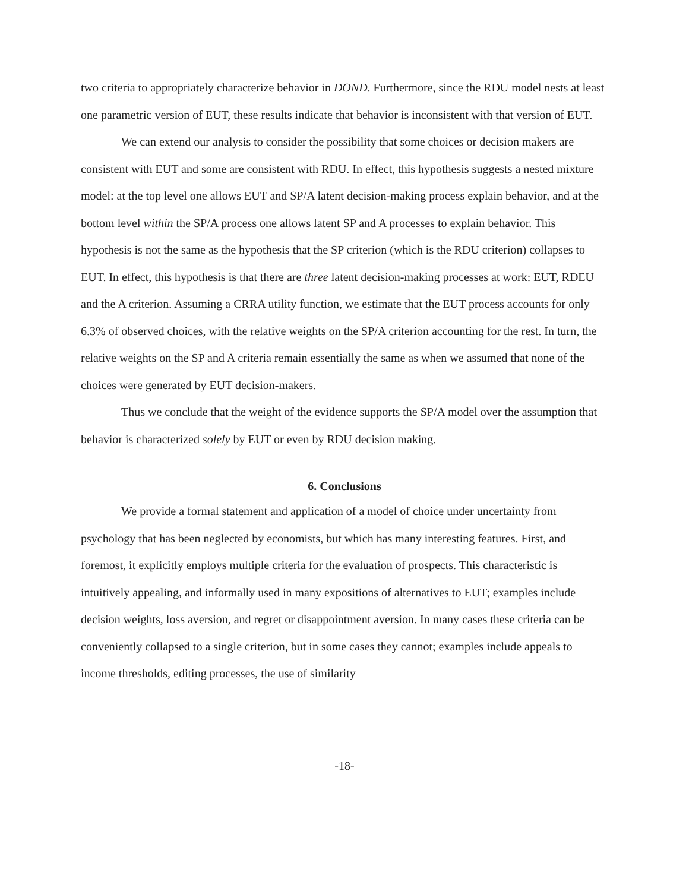two criteria to appropriately characterize behavior in DOND. Furthermore, since the RDU model nests at least one parametric version of EUT, these results indicate that behavior is inconsistent with that version of EUT.
We can extend our analysis to consider the possibility that some choices or decision makers are consistent with EUT and some are consistent with RDU. In effect, this hypothesis suggests a nested mixture model: at the top level one allows EUT and SP/A latent decision-making process explain behavior, and at the bottom level within the SP/A process one allows latent SP and A processes to explain behavior. This hypothesis is not the same as the hypothesis that the SP criterion (which is the RDU criterion) collapses to EUT. In effect, this hypothesis is that there are three latent decision-making processes at work: EUT, RDEU and the A criterion. Assuming a CRRA utility function, we estimate that the EUT process accounts for only 6.3% of observed choices, with the relative weights on the SP/A criterion accounting for the rest. In turn, the relative weights on the SP and A criteria remain essentially the same as when we assumed that none of the choices were generated by EUT decision-makers.
Thus we conclude that the weight of the evidence supports the SP/A model over the assumption that behavior is characterized solely by EUT or even by RDU decision making.
6. Conclusions
We provide a formal statement and application of a model of choice under uncertainty from psychology that has been neglected by economists, but which has many interesting features. First, and foremost, it explicitly employs multiple criteria for the evaluation of prospects. This characteristic is intuitively appealing, and informally used in many expositions of alternatives to EUT; examples include decision weights, loss aversion, and regret or disappointment aversion. In many cases these criteria can be conveniently collapsed to a single criterion, but in some cases they cannot; examples include appeals to income thresholds, editing processes, the use of similarity
-18-